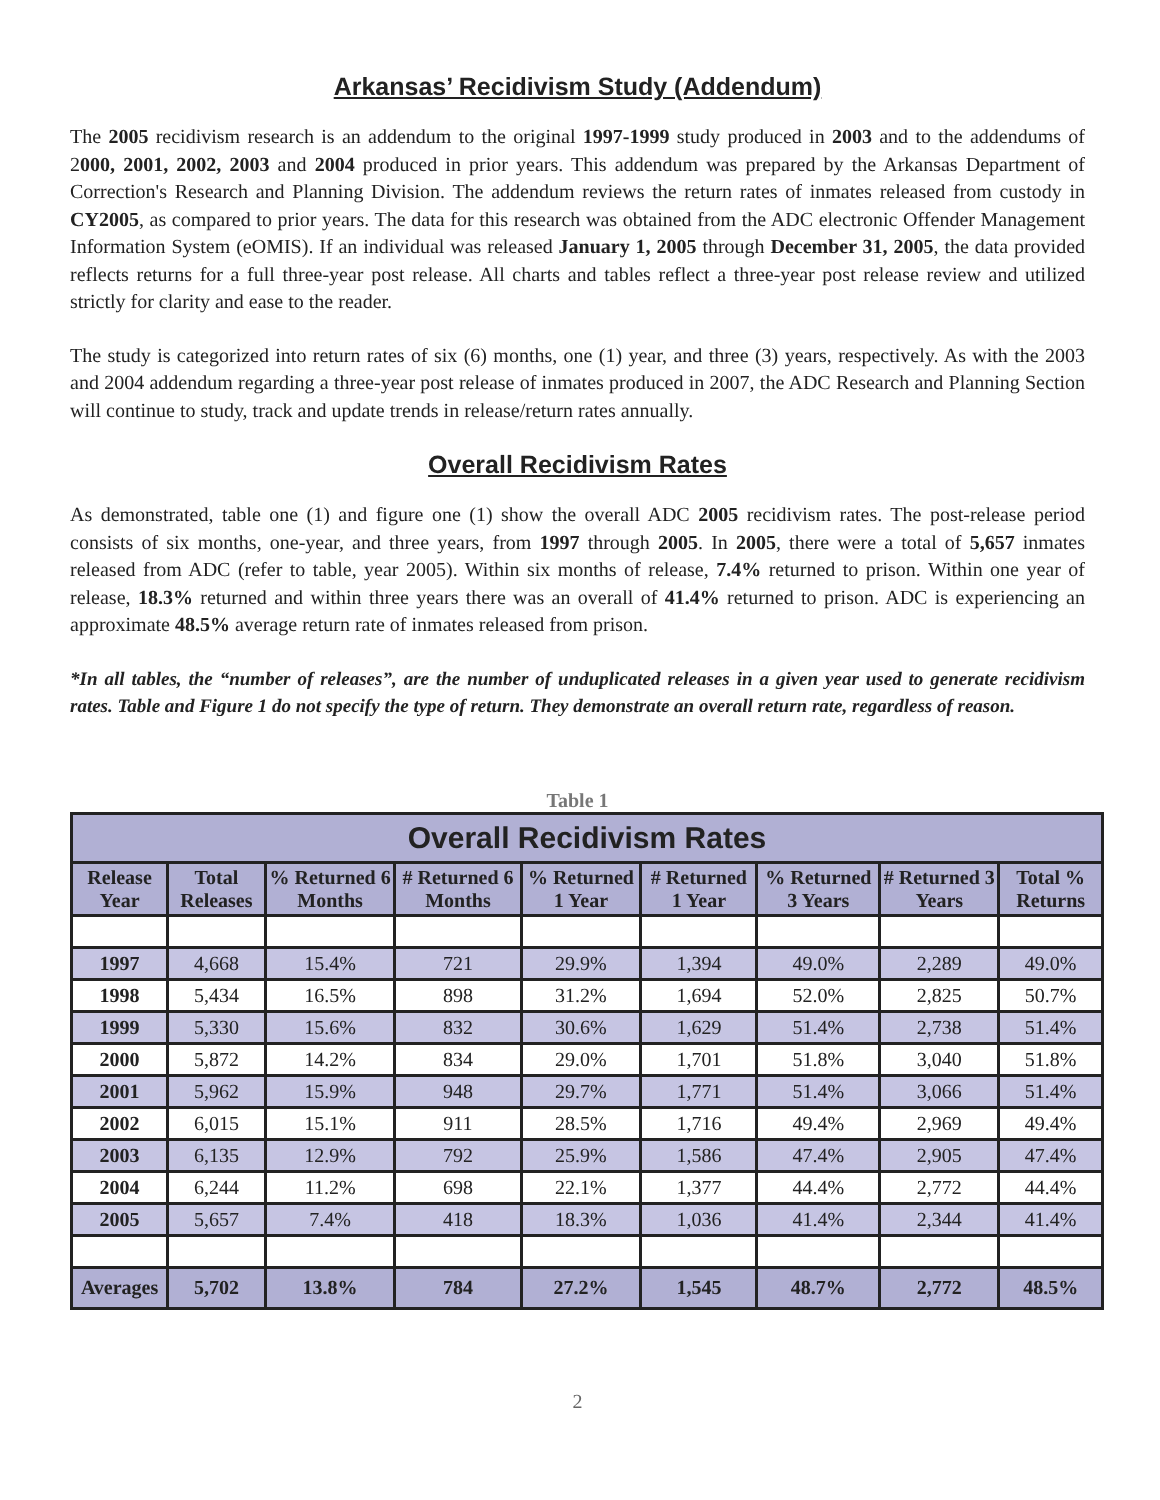Arkansas’ Recidivism Study (Addendum)
The 2005 recidivism research is an addendum to the original 1997-1999 study produced in 2003 and to the addendums of 2000, 2001, 2002, 2003 and 2004 produced in prior years. This addendum was prepared by the Arkansas Department of Correction's Research and Planning Division. The addendum reviews the return rates of inmates released from custody in CY2005, as compared to prior years. The data for this research was obtained from the ADC electronic Offender Management Information System (eOMIS). If an individual was released January 1, 2005 through December 31, 2005, the data provided reflects returns for a full three-year post release. All charts and tables reflect a three-year post release review and utilized strictly for clarity and ease to the reader.
The study is categorized into return rates of six (6) months, one (1) year, and three (3) years, respectively. As with the 2003 and 2004 addendum regarding a three-year post release of inmates produced in 2007, the ADC Research and Planning Section will continue to study, track and update trends in release/return rates annually.
Overall Recidivism Rates
As demonstrated, table one (1) and figure one (1) show the overall ADC 2005 recidivism rates. The post-release period consists of six months, one-year, and three years, from 1997 through 2005. In 2005, there were a total of 5,657 inmates released from ADC (refer to table, year 2005). Within six months of release, 7.4% returned to prison. Within one year of release, 18.3% returned and within three years there was an overall of 41.4% returned to prison. ADC is experiencing an approximate 48.5% average return rate of inmates released from prison.
*In all tables, the “number of releases”, are the number of unduplicated releases in a given year used to generate recidivism rates. Table and Figure 1 do not specify the type of return. They demonstrate an overall return rate, regardless of reason.
Table 1
| Overall Recidivism Rates | | | | | | | | |
| Release Year | Total Releases | % Returned 6 Months | # Returned 6 Months | % Returned 1 Year | # Returned 1 Year | % Returned 3 Years | # Returned 3 Years | Total % Returns |
| 1997 | 4,668 | 15.4% | 721 | 29.9% | 1,394 | 49.0% | 2,289 | 49.0% |
| 1998 | 5,434 | 16.5% | 898 | 31.2% | 1,694 | 52.0% | 2,825 | 50.7% |
| 1999 | 5,330 | 15.6% | 832 | 30.6% | 1,629 | 51.4% | 2,738 | 51.4% |
| 2000 | 5,872 | 14.2% | 834 | 29.0% | 1,701 | 51.8% | 3,040 | 51.8% |
| 2001 | 5,962 | 15.9% | 948 | 29.7% | 1,771 | 51.4% | 3,066 | 51.4% |
| 2002 | 6,015 | 15.1% | 911 | 28.5% | 1,716 | 49.4% | 2,969 | 49.4% |
| 2003 | 6,135 | 12.9% | 792 | 25.9% | 1,586 | 47.4% | 2,905 | 47.4% |
| 2004 | 6,244 | 11.2% | 698 | 22.1% | 1,377 | 44.4% | 2,772 | 44.4% |
| 2005 | 5,657 | 7.4% | 418 | 18.3% | 1,036 | 41.4% | 2,344 | 41.4% |
| Averages | 5,702 | 13.8% | 784 | 27.2% | 1,545 | 48.7% | 2,772 | 48.5% |
2